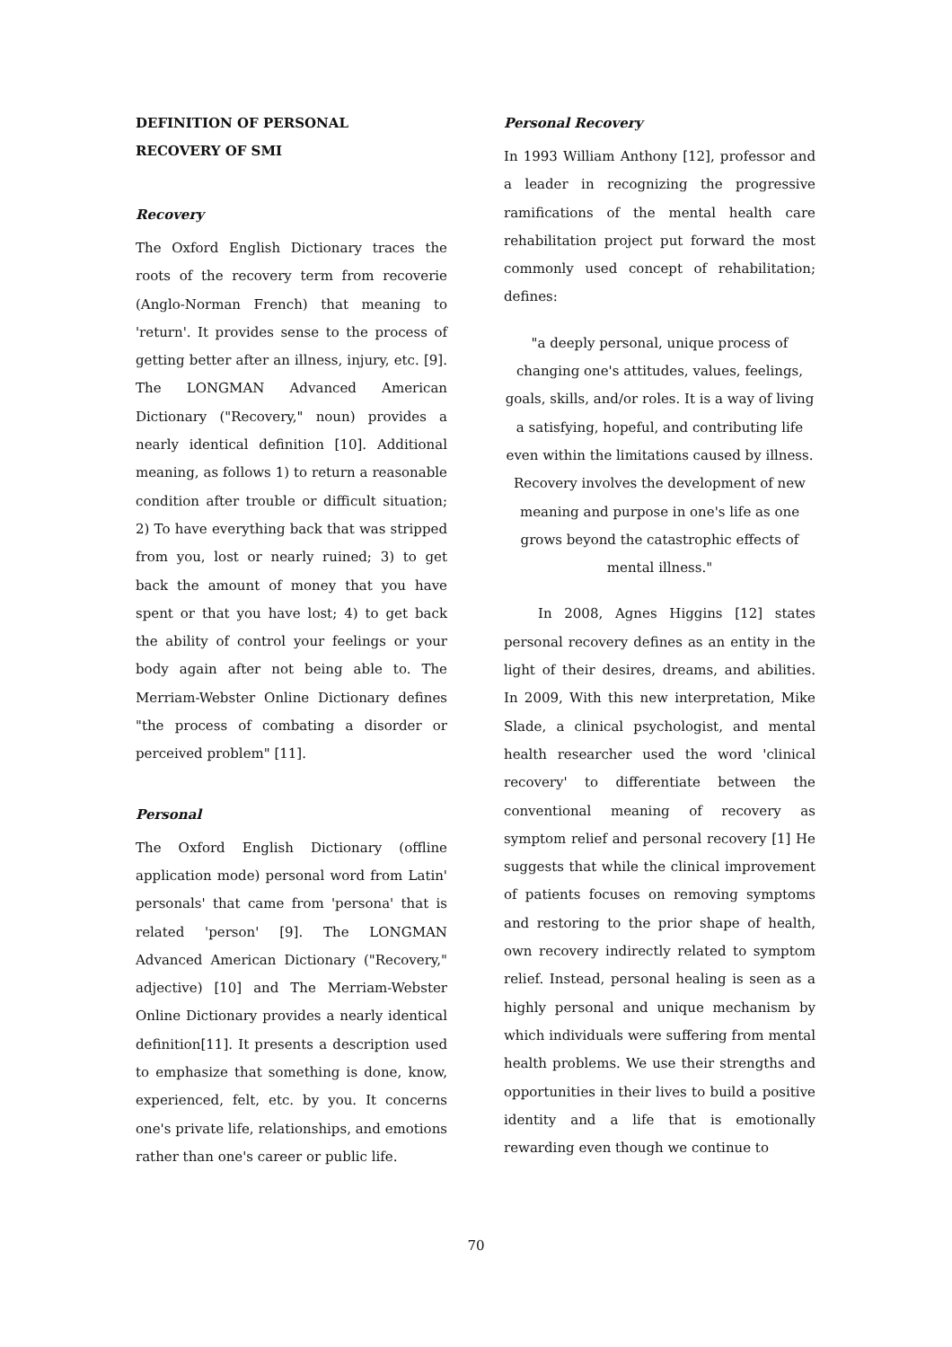DEFINITION OF PERSONAL
RECOVERY OF SMI
Recovery
The Oxford English Dictionary traces the roots of the recovery term from recoverie (Anglo-Norman French) that meaning to 'return'. It provides sense to the process of getting better after an illness, injury, etc. [9]. The LONGMAN Advanced American Dictionary ("Recovery," noun) provides a nearly identical definition [10]. Additional meaning, as follows 1) to return a reasonable condition after trouble or difficult situation; 2) To have everything back that was stripped from you, lost or nearly ruined; 3) to get back the amount of money that you have spent or that you have lost; 4) to get back the ability of control your feelings or your body again after not being able to. The Merriam-Webster Online Dictionary defines "the process of combating a disorder or perceived problem" [11].
Personal
The Oxford English Dictionary (offline application mode) personal word from Latin' personals' that came from 'persona' that is related 'person' [9]. The LONGMAN Advanced American Dictionary ("Recovery," adjective) [10] and The Merriam-Webster Online Dictionary provides a nearly identical definition[11]. It presents a description used to emphasize that something is done, know, experienced, felt, etc. by you. It concerns one's private life, relationships, and emotions rather than one's career or public life.
Personal Recovery
In 1993 William Anthony [12], professor and a leader in recognizing the progressive ramifications of the mental health care rehabilitation project put forward the most commonly used concept of rehabilitation; defines:
"a deeply personal, unique process of changing one's attitudes, values, feelings, goals, skills, and/or roles. It is a way of living a satisfying, hopeful, and contributing life even within the limitations caused by illness. Recovery involves the development of new meaning and purpose in one's life as one grows beyond the catastrophic effects of mental illness."
In 2008, Agnes Higgins [12] states personal recovery defines as an entity in the light of their desires, dreams, and abilities. In 2009, With this new interpretation, Mike Slade, a clinical psychologist, and mental health researcher used the word 'clinical recovery' to differentiate between the conventional meaning of recovery as symptom relief and personal recovery [1] He suggests that while the clinical improvement of patients focuses on removing symptoms and restoring to the prior shape of health, own recovery indirectly related to symptom relief. Instead, personal healing is seen as a highly personal and unique mechanism by which individuals were suffering from mental health problems. We use their strengths and opportunities in their lives to build a positive identity and a life that is emotionally rewarding even though we continue to
70